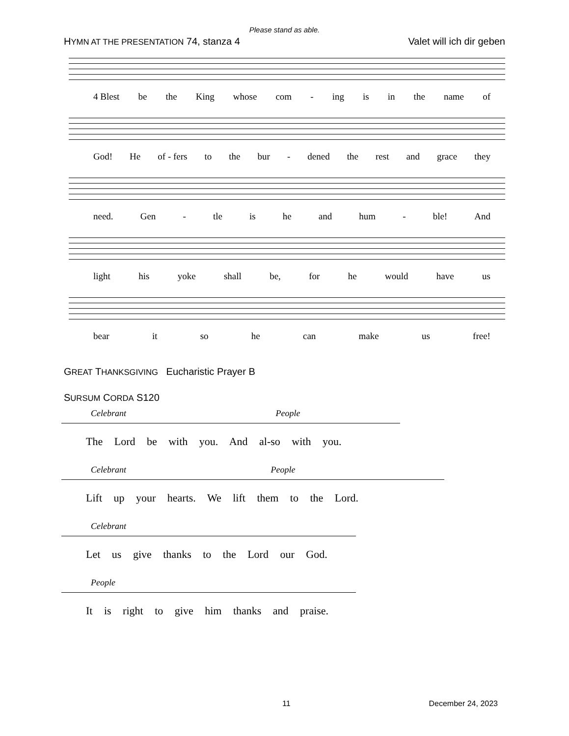Please stand as able.
HYMN AT THE PRESENTATION 74, stanza 4 Valet will ich dir geben
4 Blest be the King whose com - ing is in the name of
God! He of - fers to the bur - dened the rest and grace they
need. Gen - tle is he and hum - ble! And
light his yoke shall be, for he would have us
bear it so he can make us free!
GREAT THANKSGIVING Eucharistic Prayer B
SURSUM CORDA S120
Celebrant People
The Lord be with you. And al-so with you.
Celebrant People
Lift up your hearts. We lift them to the Lord.
Celebrant
Let us give thanks to the Lord our God.
People
It is right to give him thanks and praise.
11 December 24, 2023